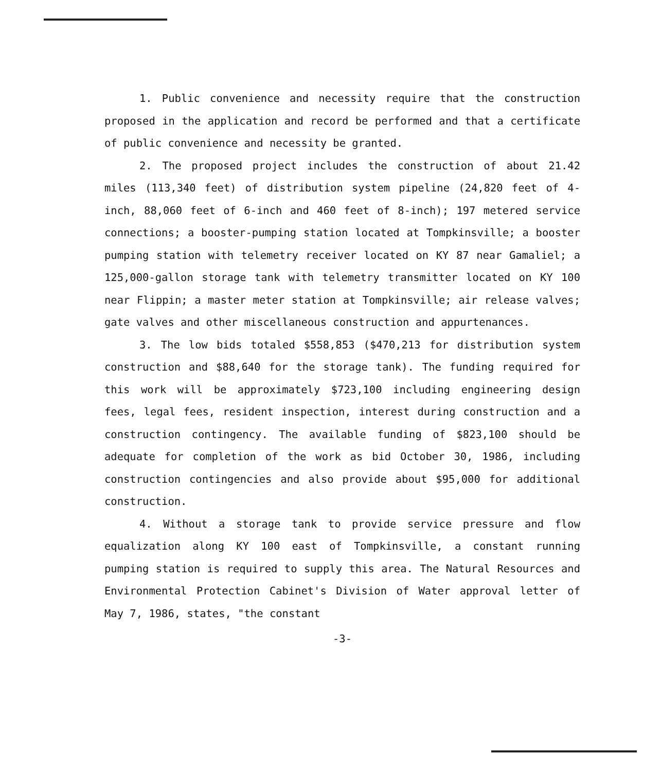1. Public convenience and necessity require that the construction proposed in the application and record be performed and that a certificate of public convenience and necessity be granted.
2. The proposed project includes the construction of about 21.42 miles (113,340 feet) of distribution system pipeline (24,820 feet of 4-inch, 88,060 feet of 6-inch and 460 feet of 8-inch); 197 metered service connections; a booster-pumping station located at Tompkinsville; a booster pumping station with telemetry receiver located on KY 87 near Gamaliel; a 125,000-gallon storage tank with telemetry transmitter located on KY 100 near Flippin; a master meter station at Tompkinsville; air release valves; gate valves and other miscellaneous construction and appurtenances.
3. The low bids totaled $558,853 ($470,213 for distribution system construction and $88,640 for the storage tank). The funding required for this work will be approximately $723,100 including engineering design fees, legal fees, resident inspection, interest during construction and a construction contingency. The available funding of $823,100 should be adequate for completion of the work as bid October 30, 1986, including construction contingencies and also provide about $95,000 for additional construction.
4. Without a storage tank to provide service pressure and flow equalization along KY 100 east of Tompkinsville, a constant running pumping station is required to supply this area. The Natural Resources and Environmental Protection Cabinet's Division of Water approval letter of May 7, 1986, states, "the constant
-3-